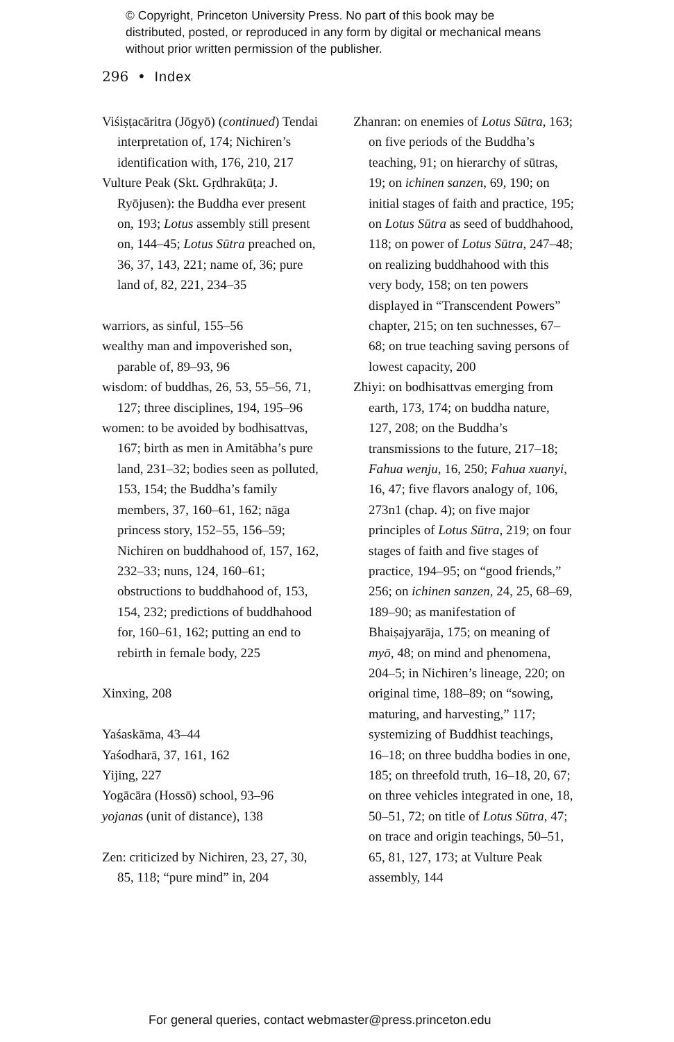© Copyright, Princeton University Press. No part of this book may be distributed, posted, or reproduced in any form by digital or mechanical means without prior written permission of the publisher.
296 • Index
Viśiṣṭacāritra (Jōgyō) (continued) Tendai interpretation of, 174; Nichiren’s identification with, 176, 210, 217
Vulture Peak (Skt. Gṛdhrakūṭa; J. Ryōjusen): the Buddha ever present on, 193; Lotus assembly still present on, 144–45; Lotus Sūtra preached on, 36, 37, 143, 221; name of, 36; pure land of, 82, 221, 234–35
warriors, as sinful, 155–56
wealthy man and impoverished son, parable of, 89–93, 96
wisdom: of buddhas, 26, 53, 55–56, 71, 127; three disciplines, 194, 195–96
women: to be avoided by bodhisattvas, 167; birth as men in Amitābha’s pure land, 231–32; bodies seen as polluted, 153, 154; the Buddha’s family members, 37, 160–61, 162; nāga princess story, 152–55, 156–59; Nichiren on buddhahood of, 157, 162, 232–33; nuns, 124, 160–61; obstructions to buddhahood of, 153, 154, 232; predictions of buddhahood for, 160–61, 162; putting an end to rebirth in female body, 225
Xinxing, 208
Yaśaskāma, 43–44
Yaśodharā, 37, 161, 162
Yijing, 227
Yogācāra (Hossō) school, 93–96
yojanas (unit of distance), 138
Zen: criticized by Nichiren, 23, 27, 30, 85, 118; “pure mind” in, 204
Zhanran: on enemies of Lotus Sūtra, 163; on five periods of the Buddha’s teaching, 91; on hierarchy of sūtras, 19; on ichinen sanzen, 69, 190; on initial stages of faith and practice, 195; on Lotus Sūtra as seed of buddhahood, 118; on power of Lotus Sūtra, 247–48; on realizing buddhahood with this very body, 158; on ten powers displayed in “Transcendent Powers” chapter, 215; on ten suchnesses, 67–68; on true teaching saving persons of lowest capacity, 200
Zhiyi: on bodhisattvas emerging from earth, 173, 174; on buddha nature, 127, 208; on the Buddha’s transmissions to the future, 217–18; Fahua wenju, 16, 250; Fahua xuanyi, 16, 47; five flavors analogy of, 106, 273n1 (chap. 4); on five major principles of Lotus Sūtra, 219; on four stages of faith and five stages of practice, 194–95; on “good friends,” 256; on ichinen sanzen, 24, 25, 68–69, 189–90; as manifestation of Bhaiṣajyarāja, 175; on meaning of myō, 48; on mind and phenomena, 204–5; in Nichiren’s lineage, 220; on original time, 188–89; on “sowing, maturing, and harvesting,” 117; systemizing of Buddhist teachings, 16–18; on three buddha bodies in one, 185; on threefold truth, 16–18, 20, 67; on three vehicles integrated in one, 18, 50–51, 72; on title of Lotus Sūtra, 47; on trace and origin teachings, 50–51, 65, 81, 127, 173; at Vulture Peak assembly, 144
For general queries, contact webmaster@press.princeton.edu